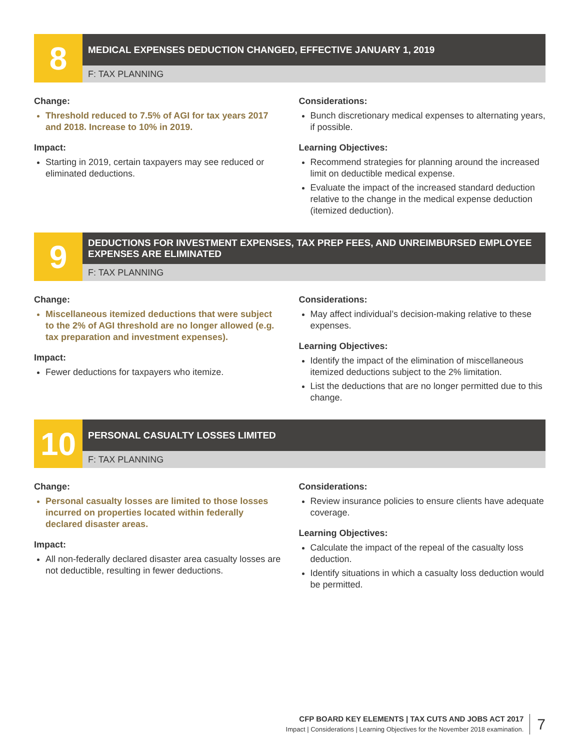8
MEDICAL EXPENSES DEDUCTION CHANGED, EFFECTIVE JANUARY 1, 2019
F: TAX PLANNING
Change:
Threshold reduced to 7.5% of AGI for tax years 2017 and 2018. Increase to 10% in 2019.
Impact:
Starting in 2019, certain taxpayers may see reduced or eliminated deductions.
Considerations:
Bunch discretionary medical expenses to alternating years, if possible.
Learning Objectives:
Recommend strategies for planning around the increased limit on deductible medical expense.
Evaluate the impact of the increased standard deduction relative to the change in the medical expense deduction (itemized deduction).
9
DEDUCTIONS FOR INVESTMENT EXPENSES, TAX PREP FEES, AND UNREIMBURSED EMPLOYEE EXPENSES ARE ELIMINATED
F: TAX PLANNING
Change:
Miscellaneous itemized deductions that were subject to the 2% of AGI threshold are no longer allowed (e.g. tax preparation and investment expenses).
Impact:
Fewer deductions for taxpayers who itemize.
Considerations:
May affect individual’s decision-making relative to these expenses.
Learning Objectives:
Identify the impact of the elimination of miscellaneous itemized deductions subject to the 2% limitation.
List the deductions that are no longer permitted due to this change.
10
PERSONAL CASUALTY LOSSES LIMITED
F: TAX PLANNING
Change:
Personal casualty losses are limited to those losses incurred on properties located within federally declared disaster areas.
Impact:
All non-federally declared disaster area casualty losses are not deductible, resulting in fewer deductions.
Considerations:
Review insurance policies to ensure clients have adequate coverage.
Learning Objectives:
Calculate the impact of the repeal of the casualty loss deduction.
Identify situations in which a casualty loss deduction would be permitted.
CFP BOARD KEY ELEMENTS | TAX CUTS AND JOBS ACT 2017
Impact | Considerations | Learning Objectives for the November 2018 examination.
7